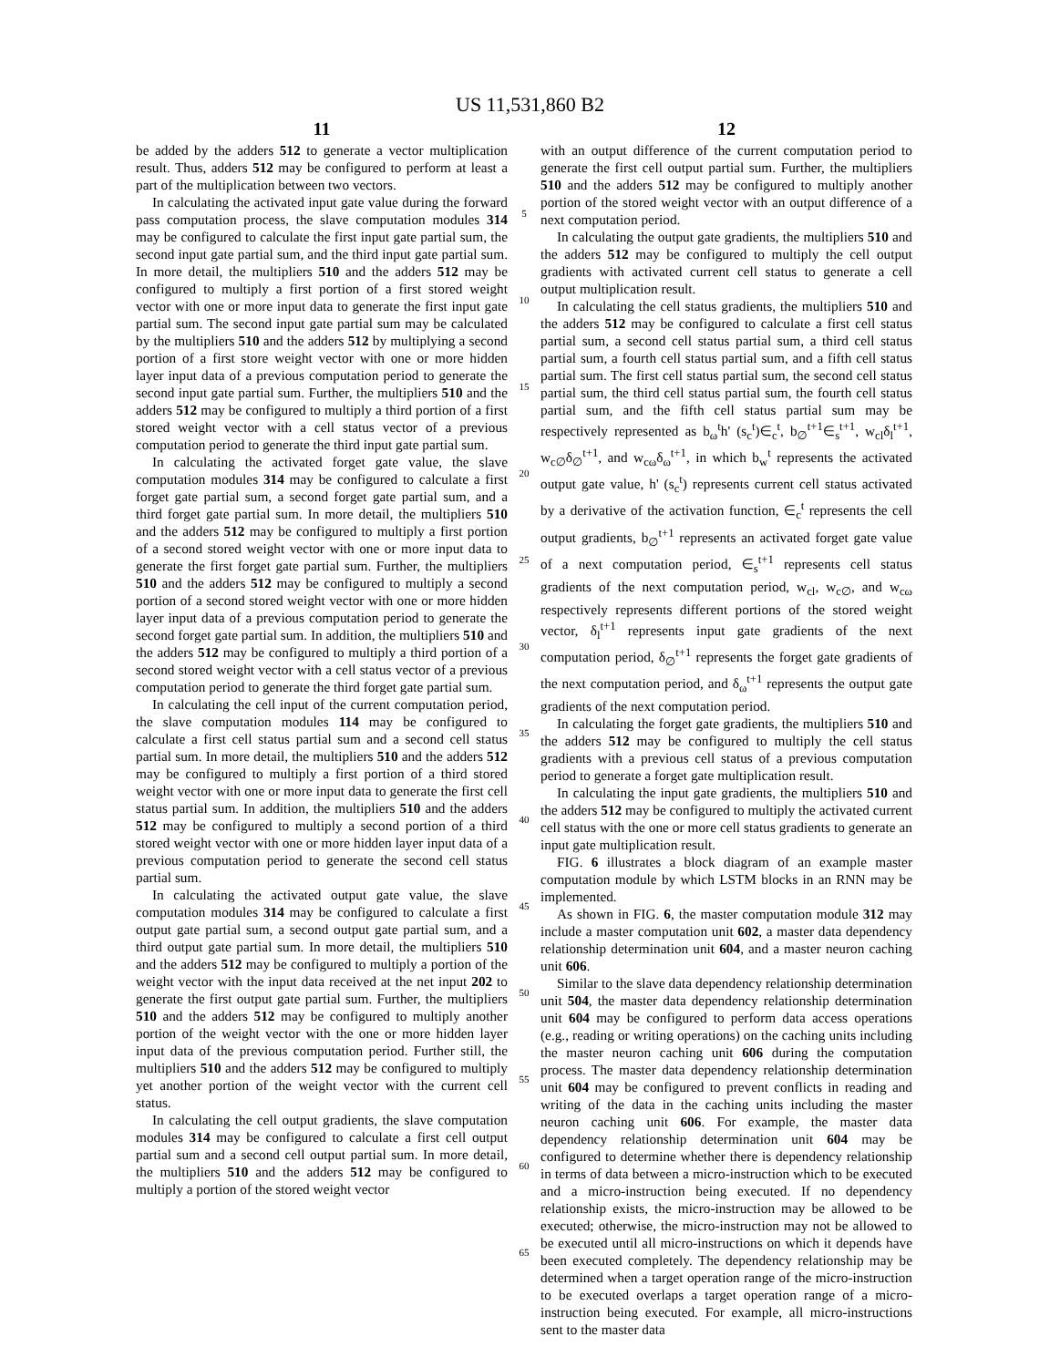US 11,531,860 B2
11
be added by the adders 512 to generate a vector multiplication result. Thus, adders 512 may be configured to perform at least a part of the multiplication between two vectors.
In calculating the activated input gate value during the forward pass computation process, the slave computation modules 314 may be configured to calculate the first input gate partial sum, the second input gate partial sum, and the third input gate partial sum. In more detail, the multipliers 510 and the adders 512 may be configured to multiply a first portion of a first stored weight vector with one or more input data to generate the first input gate partial sum. The second input gate partial sum may be calculated by the multipliers 510 and the adders 512 by multiplying a second portion of a first store weight vector with one or more hidden layer input data of a previous computation period to generate the second input gate partial sum. Further, the multipliers 510 and the adders 512 may be configured to multiply a third portion of a first stored weight vector with a cell status vector of a previous computation period to generate the third input gate partial sum.
In calculating the activated forget gate value, the slave computation modules 314 may be configured to calculate a first forget gate partial sum, a second forget gate partial sum, and a third forget gate partial sum. In more detail, the multipliers 510 and the adders 512 may be configured to multiply a first portion of a second stored weight vector with one or more input data to generate the first forget gate partial sum. Further, the multipliers 510 and the adders 512 may be configured to multiply a second portion of a second stored weight vector with one or more hidden layer input data of a previous computation period to generate the second forget gate partial sum. In addition, the multipliers 510 and the adders 512 may be configured to multiply a third portion of a second stored weight vector with a cell status vector of a previous computation period to generate the third forget gate partial sum.
In calculating the cell input of the current computation period, the slave computation modules 114 may be configured to calculate a first cell status partial sum and a second cell status partial sum. In more detail, the multipliers 510 and the adders 512 may be configured to multiply a first portion of a third stored weight vector with one or more input data to generate the first cell status partial sum. In addition, the multipliers 510 and the adders 512 may be configured to multiply a second portion of a third stored weight vector with one or more hidden layer input data of a previous computation period to generate the second cell status partial sum.
In calculating the activated output gate value, the slave computation modules 314 may be configured to calculate a first output gate partial sum, a second output gate partial sum, and a third output gate partial sum. In more detail, the multipliers 510 and the adders 512 may be configured to multiply a portion of the weight vector with the input data received at the net input 202 to generate the first output gate partial sum. Further, the multipliers 510 and the adders 512 may be configured to multiply another portion of the weight vector with the one or more hidden layer input data of the previous computation period. Further still, the multipliers 510 and the adders 512 may be configured to multiply yet another portion of the weight vector with the current cell status.
In calculating the cell output gradients, the slave computation modules 314 may be configured to calculate a first cell output partial sum and a second cell output partial sum. In more detail, the multipliers 510 and the adders 512 may be configured to multiply a portion of the stored weight vector
5
10
15
20
25
30
35
40
45
50
55
60
65
12
with an output difference of the current computation period to generate the first cell output partial sum. Further, the multipliers 510 and the adders 512 may be configured to multiply another portion of the stored weight vector with an output difference of a next computation period.
In calculating the output gate gradients, the multipliers 510 and the adders 512 may be configured to multiply the cell output gradients with activated current cell status to generate a cell output multiplication result.
In calculating the cell status gradients, the multipliers 510 and the adders 512 may be configured to calculate a first cell status partial sum, a second cell status partial sum, a third cell status partial sum, a fourth cell status partial sum, and a fifth cell status partial sum. The first cell status partial sum, the second cell status partial sum, the third cell status partial sum, the fourth cell status partial sum, and the fifth cell status partial sum may be respectively represented as b<sub>ω</sub><sup>t</sup>h' (s<sub>c</sub><sup>t</sup>)∈<sub>c</sub><sup>t</sup>, b<sub>∅</sub><sup>t+1</sup>∈<sub>s</sub><sup>t+1</sup>, w<sub>cl</sub>δ<sub>l</sub><sup>t+1</sup>, w<sub>c∅</sub>δ<sub>∅</sub><sup>t+1</sup>, and w<sub>cω</sub>δ<sub>ω</sub><sup>t+1</sup>, in which b<sub>w</sub><sup>t</sup> represents the activated output gate value, h' (s<sub>c</sub><sup>t</sup>) represents current cell status activated by a derivative of the activation function, ∈<sub>c</sub><sup>t</sup> represents the cell output gradients, b<sub>∅</sub><sup>t+1</sup> represents an activated forget gate value of a next computation period, ∈<sub>s</sub><sup>t+1</sup> represents cell status gradients of the next computation period, w<sub>cl</sub>, w<sub>c∅</sub>, and w<sub>cω</sub> respectively represents different portions of the stored weight vector, δ<sub>l</sub><sup>t+1</sup> represents input gate gradients of the next computation period, δ<sub>∅</sub><sup>t+1</sup> represents the forget gate gradients of the next computation period, and δ<sub>ω</sub><sup>t+1</sup> represents the output gate gradients of the next computation period.
In calculating the forget gate gradients, the multipliers 510 and the adders 512 may be configured to multiply the cell status gradients with a previous cell status of a previous computation period to generate a forget gate multiplication result.
In calculating the input gate gradients, the multipliers 510 and the adders 512 may be configured to multiply the activated current cell status with the one or more cell status gradients to generate an input gate multiplication result.
FIG. 6 illustrates a block diagram of an example master computation module by which LSTM blocks in an RNN may be implemented.
As shown in FIG. 6, the master computation module 312 may include a master computation unit 602, a master data dependency relationship determination unit 604, and a master neuron caching unit 606.
Similar to the slave data dependency relationship determination unit 504, the master data dependency relationship determination unit 604 may be configured to perform data access operations (e.g., reading or writing operations) on the caching units including the master neuron caching unit 606 during the computation process. The master data dependency relationship determination unit 604 may be configured to prevent conflicts in reading and writing of the data in the caching units including the master neuron caching unit 606. For example, the master data dependency relationship determination unit 604 may be configured to determine whether there is dependency relationship in terms of data between a micro-instruction which to be executed and a micro-instruction being executed. If no dependency relationship exists, the micro-instruction may be allowed to be executed; otherwise, the micro-instruction may not be allowed to be executed until all micro-instructions on which it depends have been executed completely. The dependency relationship may be determined when a target operation range of the micro-instruction to be executed overlaps a target operation range of a micro-instruction being executed. For example, all micro-instructions sent to the master data